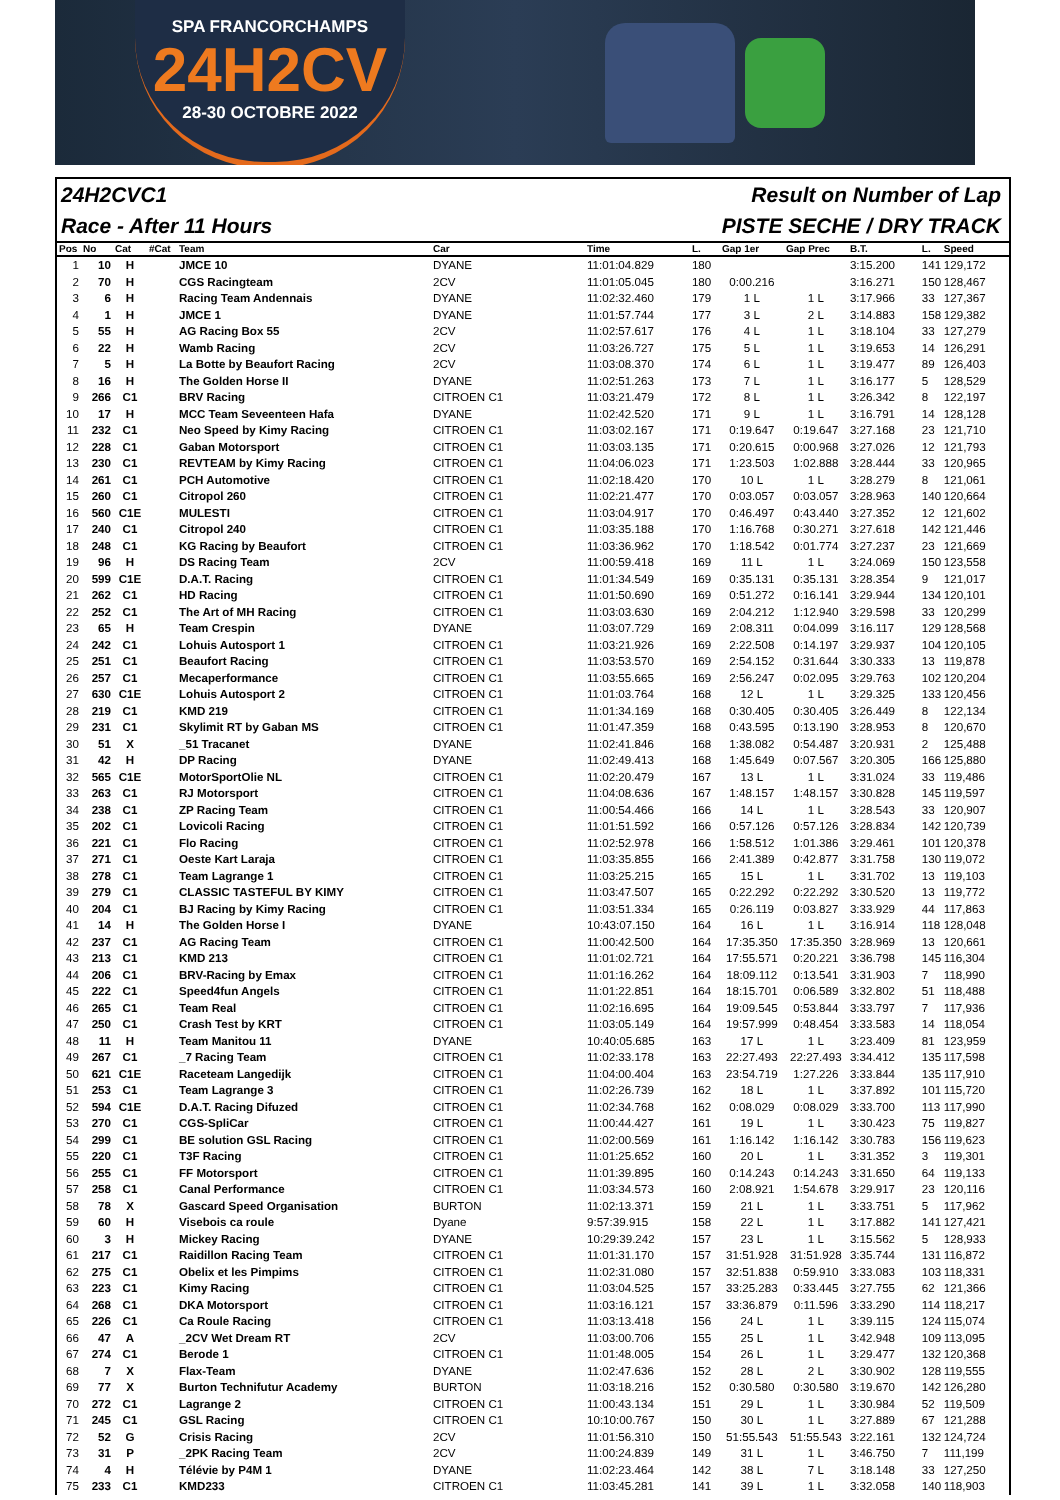SPA FRANCORCHAMPS
24H2CV
28-30 OCTOBRE 2022
24H2CVC1 Result on Number of Lap
Race - After 11 Hours PISTE SECHE / DRY TRACK
| Pos | No | Cat | #Cat | Team | Car | Time | L. | Gap 1er | Gap Prec | B.T. | L. | Speed |
| --- | --- | --- | --- | --- | --- | --- | --- | --- | --- | --- | --- | --- |
| 1 | 10 | H | | JMCE 10 | DYANE | 11:01:04.829 | 180 | | | 3:15.200 | 141 | 129,172 |
| 2 | 70 | H | | CGS Racingteam | 2CV | 11:01:05.045 | 180 | 0:00.216 | | 3:16.271 | 150 | 128,467 |
| 3 | 6 | H | | Racing Team Andennais | DYANE | 11:02:32.460 | 179 | 1 L | 1 L | 3:17.966 | 33 | 127,367 |
| 4 | 1 | H | | JMCE 1 | DYANE | 11:01:57.744 | 177 | 3 L | 2 L | 3:14.883 | 158 | 129,382 |
| 5 | 55 | H | | AG Racing Box 55 | 2CV | 11:02:57.617 | 176 | 4 L | 1 L | 3:18.104 | 33 | 127,279 |
| 6 | 22 | H | | Wamb Racing | 2CV | 11:03:26.727 | 175 | 5 L | 1 L | 3:19.653 | 14 | 126,291 |
| 7 | 5 | H | | La Botte by Beaufort Racing | 2CV | 11:03:08.370 | 174 | 6 L | 1 L | 3:19.477 | 89 | 126,403 |
| 8 | 16 | H | | The Golden Horse II | DYANE | 11:02:51.263 | 173 | 7 L | 1 L | 3:16.177 | 5 | 128,529 |
| 9 | 266 | C1 | | BRV Racing | CITROEN C1 | 11:03:21.479 | 172 | 8 L | 1 L | 3:26.342 | 8 | 122,197 |
| 10 | 17 | H | | MCC Team Seveenteen Hafa | DYANE | 11:02:42.520 | 171 | 9 L | 1 L | 3:16.791 | 14 | 128,128 |
| 11 | 232 | C1 | | Neo Speed by Kimy Racing | CITROEN C1 | 11:03:02.167 | 171 | 0:19.647 | 0:19.647 | 3:27.168 | 23 | 121,710 |
| 12 | 228 | C1 | | Gaban Motorsport | CITROEN C1 | 11:03:03.135 | 171 | 0:20.615 | 0:00.968 | 3:27.026 | 12 | 121,793 |
| 13 | 230 | C1 | | REVTEAM by Kimy Racing | CITROEN C1 | 11:04:06.023 | 171 | 1:23.503 | 1:02.888 | 3:28.444 | 33 | 120,965 |
| 14 | 261 | C1 | | PCH Automotive | CITROEN C1 | 11:02:18.420 | 170 | 10 L | 1 L | 3:28.279 | 8 | 121,061 |
| 15 | 260 | C1 | | Citropol 260 | CITROEN C1 | 11:02:21.477 | 170 | 0:03.057 | 0:03.057 | 3:28.963 | 140 | 120,664 |
| 16 | 560 | C1E | | MULESTI | CITROEN C1 | 11:03:04.917 | 170 | 0:46.497 | 0:43.440 | 3:27.352 | 12 | 121,602 |
| 17 | 240 | C1 | | Citropol 240 | CITROEN C1 | 11:03:35.188 | 170 | 1:16.768 | 0:30.271 | 3:27.618 | 142 | 121,446 |
| 18 | 248 | C1 | | KG Racing by Beaufort | CITROEN C1 | 11:03:36.962 | 170 | 1:18.542 | 0:01.774 | 3:27.237 | 23 | 121,669 |
| 19 | 96 | H | | DS Racing Team | 2CV | 11:00:59.418 | 169 | 11 L | 1 L | 3:24.069 | 150 | 123,558 |
| 20 | 599 | C1E | | D.A.T. Racing | CITROEN C1 | 11:01:34.549 | 169 | 0:35.131 | 0:35.131 | 3:28.354 | 9 | 121,017 |
| 21 | 262 | C1 | | HD Racing | CITROEN C1 | 11:01:50.690 | 169 | 0:51.272 | 0:16.141 | 3:29.944 | 134 | 120,101 |
| 22 | 252 | C1 | | The Art of MH Racing | CITROEN C1 | 11:03:03.630 | 169 | 2:04.212 | 1:12.940 | 3:29.598 | 33 | 120,299 |
| 23 | 65 | H | | Team Crespin | DYANE | 11:03:07.729 | 169 | 2:08.311 | 0:04.099 | 3:16.117 | 129 | 128,568 |
| 24 | 242 | C1 | | Lohuis Autosport 1 | CITROEN C1 | 11:03:21.926 | 169 | 2:22.508 | 0:14.197 | 3:29.937 | 104 | 120,105 |
| 25 | 251 | C1 | | Beaufort Racing | CITROEN C1 | 11:03:53.570 | 169 | 2:54.152 | 0:31.644 | 3:30.333 | 13 | 119,878 |
| 26 | 257 | C1 | | Mecaperformance | CITROEN C1 | 11:03:55.665 | 169 | 2:56.247 | 0:02.095 | 3:29.763 | 102 | 120,204 |
| 27 | 630 | C1E | | Lohuis Autosport 2 | CITROEN C1 | 11:01:03.764 | 168 | 12 L | 1 L | 3:29.325 | 133 | 120,456 |
| 28 | 219 | C1 | | KMD 219 | CITROEN C1 | 11:01:34.169 | 168 | 0:30.405 | 0:30.405 | 3:26.449 | 8 | 122,134 |
| 29 | 231 | C1 | | Skylimit RT by Gaban MS | CITROEN C1 | 11:01:47.359 | 168 | 0:43.595 | 0:13.190 | 3:28.953 | 8 | 120,670 |
| 30 | 51 | X | | _51 Tracanet | DYANE | 11:02:41.846 | 168 | 1:38.082 | 0:54.487 | 3:20.931 | 2 | 125,488 |
| 31 | 42 | H | | DP Racing | DYANE | 11:02:49.413 | 168 | 1:45.649 | 0:07.567 | 3:20.305 | 166 | 125,880 |
| 32 | 565 | C1E | | MotorSportOlie NL | CITROEN C1 | 11:02:20.479 | 167 | 13 L | 1 L | 3:31.024 | 33 | 119,486 |
| 33 | 263 | C1 | | RJ Motorsport | CITROEN C1 | 11:04:08.636 | 167 | 1:48.157 | 1:48.157 | 3:30.828 | 145 | 119,597 |
| 34 | 238 | C1 | | ZP Racing Team | CITROEN C1 | 11:00:54.466 | 166 | 14 L | 1 L | 3:28.543 | 33 | 120,907 |
| 35 | 202 | C1 | | Lovicoli Racing | CITROEN C1 | 11:01:51.592 | 166 | 0:57.126 | 0:57.126 | 3:28.834 | 142 | 120,739 |
| 36 | 221 | C1 | | Flo Racing | CITROEN C1 | 11:02:52.978 | 166 | 1:58.512 | 1:01.386 | 3:29.461 | 101 | 120,378 |
| 37 | 271 | C1 | | Oeste Kart Laraja | CITROEN C1 | 11:03:35.855 | 166 | 2:41.389 | 0:42.877 | 3:31.758 | 130 | 119,072 |
| 38 | 278 | C1 | | Team Lagrange 1 | CITROEN C1 | 11:03:25.215 | 165 | 15 L | 1 L | 3:31.702 | 13 | 119,103 |
| 39 | 279 | C1 | | CLASSIC TASTEFUL BY KIMY | CITROEN C1 | 11:03:47.507 | 165 | 0:22.292 | 0:22.292 | 3:30.520 | 13 | 119,772 |
| 40 | 204 | C1 | | BJ Racing by Kimy Racing | CITROEN C1 | 11:03:51.334 | 165 | 0:26.119 | 0:03.827 | 3:33.929 | 44 | 117,863 |
| 41 | 14 | H | | The Golden Horse I | DYANE | 10:43:07.150 | 164 | 16 L | 1 L | 3:16.914 | 118 | 128,048 |
| 42 | 237 | C1 | | AG Racing Team | CITROEN C1 | 11:00:42.500 | 164 | 17:35.350 | 17:35.350 | 3:28.969 | 13 | 120,661 |
| 43 | 213 | C1 | | KMD 213 | CITROEN C1 | 11:01:02.721 | 164 | 17:55.571 | 0:20.221 | 3:36.798 | 145 | 116,304 |
| 44 | 206 | C1 | | BRV-Racing by Emax | CITROEN C1 | 11:01:16.262 | 164 | 18:09.112 | 0:13.541 | 3:31.903 | 7 | 118,990 |
| 45 | 222 | C1 | | Speed4fun Angels | CITROEN C1 | 11:01:22.851 | 164 | 18:15.701 | 0:06.589 | 3:32.802 | 51 | 118,488 |
| 46 | 265 | C1 | | Team Real | CITROEN C1 | 11:02:16.695 | 164 | 19:09.545 | 0:53.844 | 3:33.797 | 7 | 117,936 |
| 47 | 250 | C1 | | Crash Test by KRT | CITROEN C1 | 11:03:05.149 | 164 | 19:57.999 | 0:48.454 | 3:33.583 | 14 | 118,054 |
| 48 | 11 | H | | Team Manitou 11 | DYANE | 10:40:05.685 | 163 | 17 L | 1 L | 3:23.409 | 81 | 123,959 |
| 49 | 267 | C1 | | _7 Racing Team | CITROEN C1 | 11:02:33.178 | 163 | 22:27.493 | 22:27.493 | 3:34.412 | 135 | 117,598 |
| 50 | 621 | C1E | | Raceteam Langedijk | CITROEN C1 | 11:04:00.404 | 163 | 23:54.719 | 1:27.226 | 3:33.844 | 135 | 117,910 |
| 51 | 253 | C1 | | Team Lagrange 3 | CITROEN C1 | 11:02:26.739 | 162 | 18 L | 1 L | 3:37.892 | 101 | 115,720 |
| 52 | 594 | C1E | | D.A.T. Racing Difuzed | CITROEN C1 | 11:02:34.768 | 162 | 0:08.029 | 0:08.029 | 3:33.700 | 113 | 117,990 |
| 53 | 270 | C1 | | CGS-SpliCar | CITROEN C1 | 11:00:44.427 | 161 | 19 L | 1 L | 3:30.423 | 75 | 119,827 |
| 54 | 299 | C1 | | BE solution GSL Racing | CITROEN C1 | 11:02:00.569 | 161 | 1:16.142 | 1:16.142 | 3:30.783 | 156 | 119,623 |
| 55 | 220 | C1 | | T3F Racing | CITROEN C1 | 11:01:25.652 | 160 | 20 L | 1 L | 3:31.352 | 3 | 119,301 |
| 56 | 255 | C1 | | FF Motorsport | CITROEN C1 | 11:01:39.895 | 160 | 0:14.243 | 0:14.243 | 3:31.650 | 64 | 119,133 |
| 57 | 258 | C1 | | Canal Performance | CITROEN C1 | 11:03:34.573 | 160 | 2:08.921 | 1:54.678 | 3:29.917 | 23 | 120,116 |
| 58 | 78 | X | | Gascard Speed Organisation | BURTON | 11:02:13.371 | 159 | 21 L | 1 L | 3:33.751 | 5 | 117,962 |
| 59 | 60 | H | | Visebois ca roule | Dyane | 9:57:39.915 | 158 | 22 L | 1 L | 3:17.882 | 141 | 127,421 |
| 60 | 3 | H | | Mickey Racing | DYANE | 10:29:39.242 | 157 | 23 L | 1 L | 3:15.562 | 5 | 128,933 |
| 61 | 217 | C1 | | Raidillon Racing Team | CITROEN C1 | 11:01:31.170 | 157 | 31:51.928 | 31:51.928 | 3:35.744 | 131 | 116,872 |
| 62 | 275 | C1 | | Obelix et les Pimpims | CITROEN C1 | 11:02:31.080 | 157 | 32:51.838 | 0:59.910 | 3:33.083 | 103 | 118,331 |
| 63 | 223 | C1 | | Kimy Racing | CITROEN C1 | 11:03:04.525 | 157 | 33:25.283 | 0:33.445 | 3:27.755 | 62 | 121,366 |
| 64 | 268 | C1 | | DKA Motorsport | CITROEN C1 | 11:03:16.121 | 157 | 33:36.879 | 0:11.596 | 3:33.290 | 114 | 118,217 |
| 65 | 226 | C1 | | Ca Roule Racing | CITROEN C1 | 11:03:13.418 | 156 | 24 L | 1 L | 3:39.115 | 124 | 115,074 |
| 66 | 47 | A | | _2CV Wet Dream RT | 2CV | 11:03:00.706 | 155 | 25 L | 1 L | 3:42.948 | 109 | 113,095 |
| 67 | 274 | C1 | | Berode 1 | CITROEN C1 | 11:01:48.005 | 154 | 26 L | 1 L | 3:29.477 | 132 | 120,368 |
| 68 | 7 | X | | Flax-Team | DYANE | 11:02:47.636 | 152 | 28 L | 2 L | 3:30.902 | 128 | 119,555 |
| 69 | 77 | X | | Burton Technifutur Academy | BURTON | 11:03:18.216 | 152 | 0:30.580 | 0:30.580 | 3:19.670 | 142 | 126,280 |
| 70 | 272 | C1 | | Lagrange 2 | CITROEN C1 | 11:00:43.134 | 151 | 29 L | 1 L | 3:30.984 | 52 | 119,509 |
| 71 | 245 | C1 | | GSL Racing | CITROEN C1 | 10:10:00.767 | 150 | 30 L | 1 L | 3:27.889 | 67 | 121,288 |
| 72 | 52 | G | | Crisis Racing | 2CV | 11:01:56.310 | 150 | 51:55.543 | 51:55.543 | 3:22.161 | 132 | 124,724 |
| 73 | 31 | P | | _2PK Racing Team | 2CV | 11:00:24.839 | 149 | 31 L | 1 L | 3:46.750 | 7 | 111,199 |
| 74 | 4 | H | | Télévie by P4M 1 | DYANE | 11:02:23.464 | 142 | 38 L | 7 L | 3:18.148 | 33 | 127,250 |
| 75 | 233 | C1 | | KMD233 | CITROEN C1 | 11:03:45.281 | 141 | 39 L | 1 L | 3:32.058 | 140 | 118,903 |